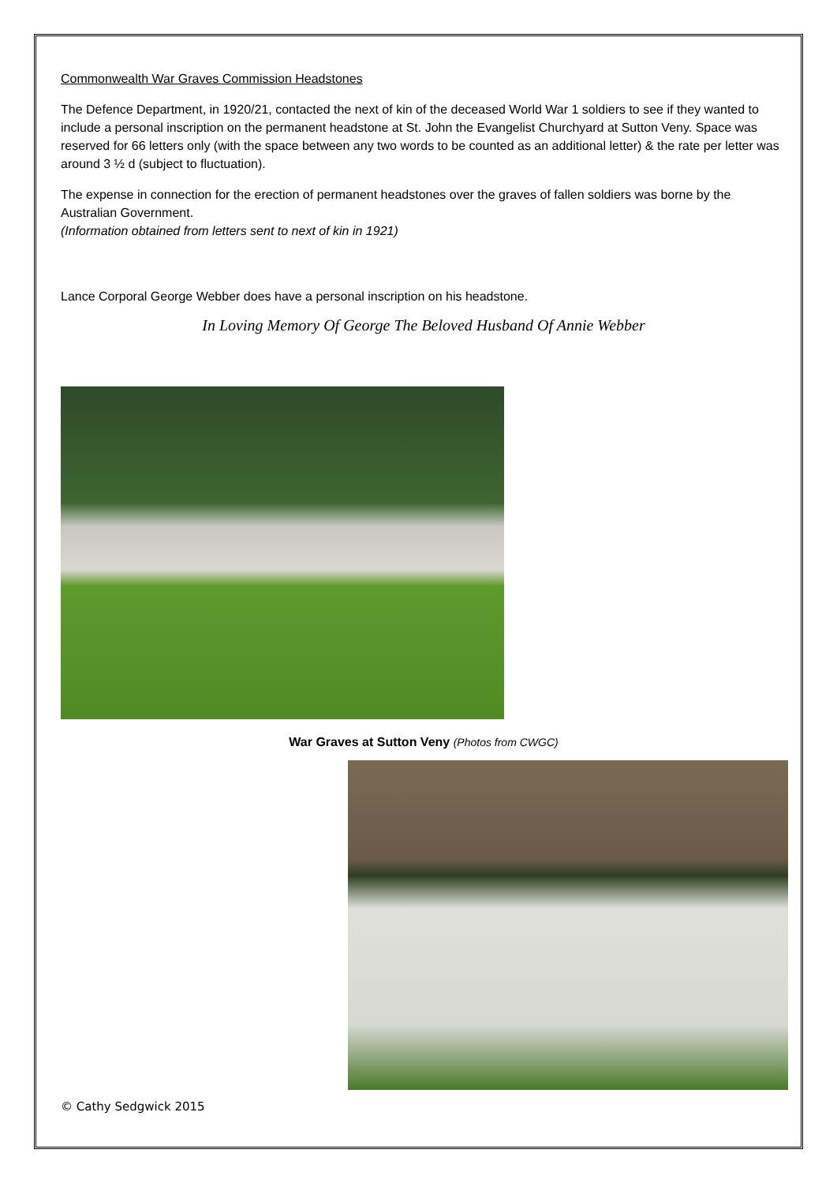Commonwealth War Graves Commission Headstones
The Defence Department, in 1920/21, contacted the next of kin of the deceased World War 1 soldiers to see if they wanted to include a personal inscription on the permanent headstone at St. John the Evangelist Churchyard at Sutton Veny. Space was reserved for 66 letters only (with the space between any two words to be counted as an additional letter) & the rate per letter was around 3 ½ d (subject to fluctuation).
The expense in connection for the erection of permanent headstones over the graves of fallen soldiers was borne by the Australian Government.
(Information obtained from letters sent to next of kin in 1921)
Lance Corporal George Webber does have a personal inscription on his headstone.
In Loving Memory Of George The Beloved Husband Of Annie Webber
War Graves at Sutton Veny (Photos from CWGC)
© Cathy Sedgwick 2015